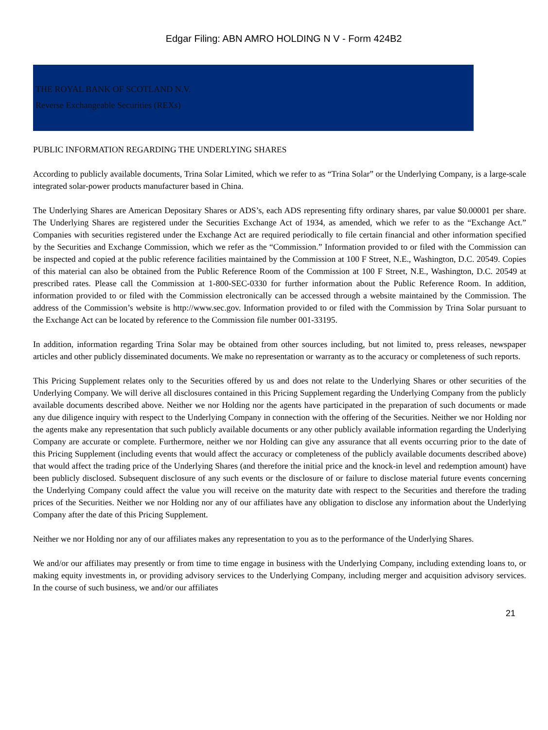Edgar Filing: ABN AMRO HOLDING N V - Form 424B2
THE ROYAL BANK OF SCOTLAND N.V.
Reverse Exchangeable Securities (REXs)
PUBLIC INFORMATION REGARDING THE UNDERLYING SHARES
According to publicly available documents, Trina Solar Limited, which we refer to as “Trina Solar” or the Underlying Company, is a large-scale integrated solar-power products manufacturer based in China.
The Underlying Shares are American Depositary Shares or ADS’s, each ADS representing fifty ordinary shares, par value $0.00001 per share. The Underlying Shares are registered under the Securities Exchange Act of 1934, as amended, which we refer to as the “Exchange Act.” Companies with securities registered under the Exchange Act are required periodically to file certain financial and other information specified by the Securities and Exchange Commission, which we refer as the “Commission.” Information provided to or filed with the Commission can be inspected and copied at the public reference facilities maintained by the Commission at 100 F Street, N.E., Washington, D.C. 20549. Copies of this material can also be obtained from the Public Reference Room of the Commission at 100 F Street, N.E., Washington, D.C. 20549 at prescribed rates. Please call the Commission at 1-800-SEC-0330 for further information about the Public Reference Room. In addition, information provided to or filed with the Commission electronically can be accessed through a website maintained by the Commission. The address of the Commission’s website is http://www.sec.gov. Information provided to or filed with the Commission by Trina Solar pursuant to the Exchange Act can be located by reference to the Commission file number 001-33195.
In addition, information regarding Trina Solar may be obtained from other sources including, but not limited to, press releases, newspaper articles and other publicly disseminated documents. We make no representation or warranty as to the accuracy or completeness of such reports.
This Pricing Supplement relates only to the Securities offered by us and does not relate to the Underlying Shares or other securities of the Underlying Company. We will derive all disclosures contained in this Pricing Supplement regarding the Underlying Company from the publicly available documents described above. Neither we nor Holding nor the agents have participated in the preparation of such documents or made any due diligence inquiry with respect to the Underlying Company in connection with the offering of the Securities. Neither we nor Holding nor the agents make any representation that such publicly available documents or any other publicly available information regarding the Underlying Company are accurate or complete. Furthermore, neither we nor Holding can give any assurance that all events occurring prior to the date of this Pricing Supplement (including events that would affect the accuracy or completeness of the publicly available documents described above) that would affect the trading price of the Underlying Shares (and therefore the initial price and the knock-in level and redemption amount) have been publicly disclosed. Subsequent disclosure of any such events or the disclosure of or failure to disclose material future events concerning the Underlying Company could affect the value you will receive on the maturity date with respect to the Securities and therefore the trading prices of the Securities. Neither we nor Holding nor any of our affiliates have any obligation to disclose any information about the Underlying Company after the date of this Pricing Supplement.
Neither we nor Holding nor any of our affiliates makes any representation to you as to the performance of the Underlying Shares.
We and/or our affiliates may presently or from time to time engage in business with the Underlying Company, including extending loans to, or making equity investments in, or providing advisory services to the Underlying Company, including merger and acquisition advisory services. In the course of such business, we and/or our affiliates
21